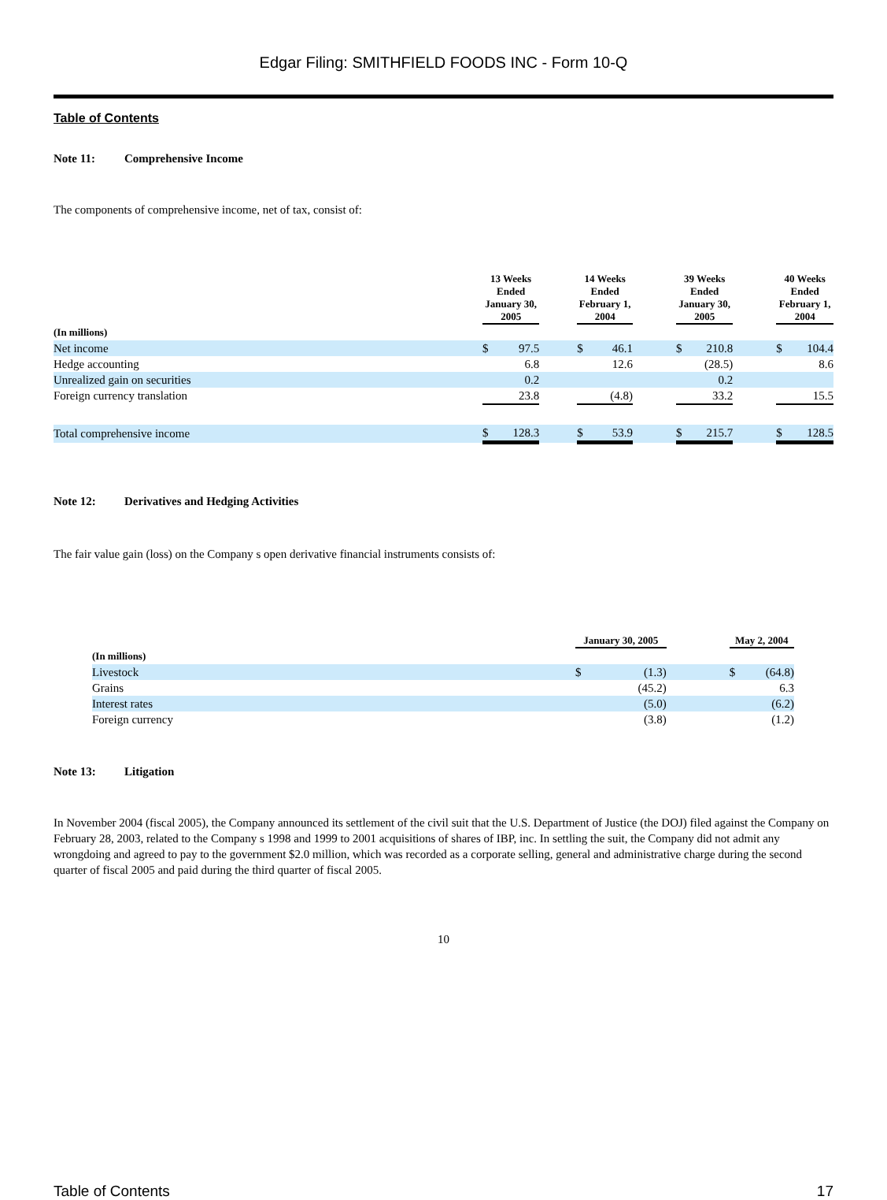Edgar Filing: SMITHFIELD FOODS INC - Form 10-Q
Table of Contents
Note 11: Comprehensive Income
The components of comprehensive income, net of tax, consist of:
| | 13 Weeks Ended January 30, 2005 | | | 14 Weeks Ended February 1, 2004 | | | 39 Weeks Ended January 30, 2005 | | | 40 Weeks Ended February 1, 2004 | |
| --- | --- | --- | --- | --- | --- | --- | --- | --- | --- | --- | --- |
| (In millions) | | | | | | | | | | | |
| Net income | $ | 97.5 | | $ | 46.1 | | $ | 210.8 | | $ | 104.4 |
| Hedge accounting | | 6.8 | | | 12.6 | | | (28.5) | | | 8.6 |
| Unrealized gain on securities | | 0.2 | | | | | | 0.2 | | | |
| Foreign currency translation | | 23.8 | | | (4.8) | | | 33.2 | | | 15.5 |
| Total comprehensive income | $ | 128.3 | | $ | 53.9 | | $ | 215.7 | | $ | 128.5 |
Note 12: Derivatives and Hedging Activities
The fair value gain (loss) on the Company s open derivative financial instruments consists of:
| | January 30, 2005 | | | May 2, 2004 | |
| --- | --- | --- | --- | --- | --- |
| (In millions) | | | | | |
| Livestock | $ | (1.3) | | $ | (64.8) |
| Grains | | (45.2) | | | 6.3 |
| Interest rates | | (5.0) | | | (6.2) |
| Foreign currency | | (3.8) | | | (1.2) |
Note 13: Litigation
In November 2004 (fiscal 2005), the Company announced its settlement of the civil suit that the U.S. Department of Justice (the DOJ) filed against the Company on February 28, 2003, related to the Company s 1998 and 1999 to 2001 acquisitions of shares of IBP, inc. In settling the suit, the Company did not admit any wrongdoing and agreed to pay to the government $2.0 million, which was recorded as a corporate selling, general and administrative charge during the second quarter of fiscal 2005 and paid during the third quarter of fiscal 2005.
10
Table of Contents 17